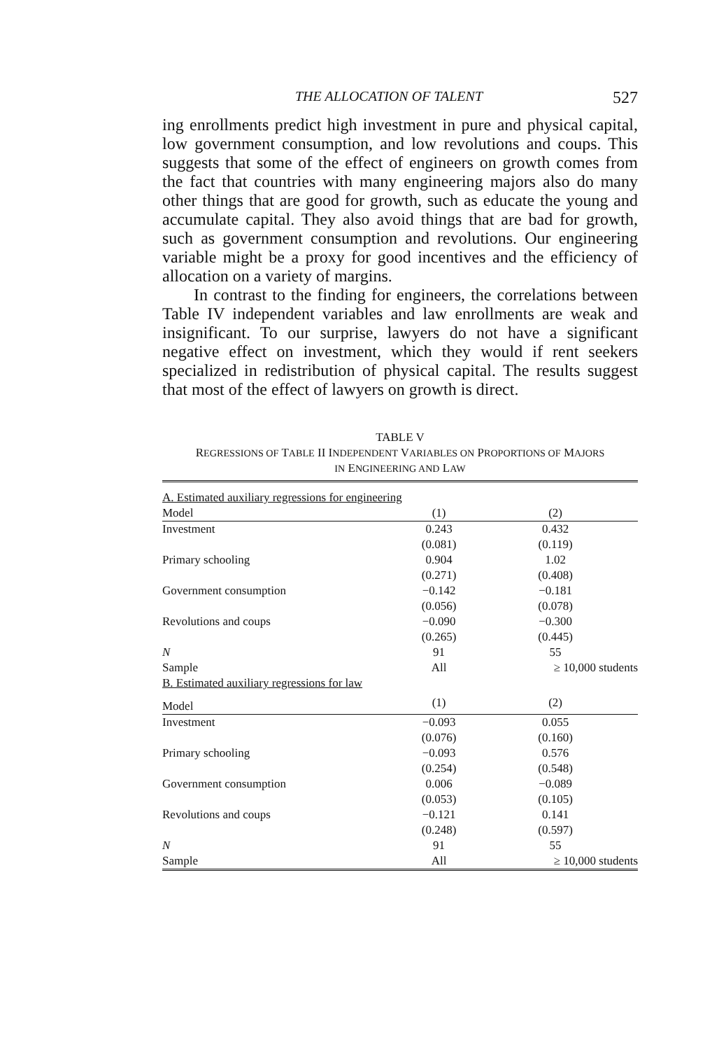THE ALLOCATION OF TALENT 527
ing enrollments predict high investment in pure and physical capital, low government consumption, and low revolutions and coups. This suggests that some of the effect of engineers on growth comes from the fact that countries with many engineering majors also do many other things that are good for growth, such as educate the young and accumulate capital. They also avoid things that are bad for growth, such as government consumption and revolutions. Our engineering variable might be a proxy for good incentives and the efficiency of allocation on a variety of margins.
In contrast to the finding for engineers, the correlations between Table IV independent variables and law enrollments are weak and insignificant. To our surprise, lawyers do not have a significant negative effect on investment, which they would if rent seekers specialized in redistribution of physical capital. The results suggest that most of the effect of lawyers on growth is direct.
TABLE V
REGRESSIONS OF TABLE II INDEPENDENT VARIABLES ON PROPORTIONS OF MAJORS
IN ENGINEERING AND LAW
| A. Estimated auxiliary regressions for engineering | | |
| Model | (1) | (2) |
| Investment | 0.243 | 0.432 |
| | (0.081) | (0.119) |
| Primary schooling | 0.904 | 1.02 |
| | (0.271) | (0.408) |
| Government consumption | −0.142 | −0.181 |
| | (0.056) | (0.078) |
| Revolutions and coups | −0.090 | −0.300 |
| | (0.265) | (0.445) |
| N | 91 | 55 |
| Sample | All | ≥ 10,000 students |
| B. Estimated auxiliary regressions for law | | |
| Model | (1) | (2) |
| Investment | −0.093 | 0.055 |
| | (0.076) | (0.160) |
| Primary schooling | −0.093 | 0.576 |
| | (0.254) | (0.548) |
| Government consumption | 0.006 | −0.089 |
| | (0.053) | (0.105) |
| Revolutions and coups | −0.121 | 0.141 |
| | (0.248) | (0.597) |
| N | 91 | 55 |
| Sample | All | ≥ 10,000 students |